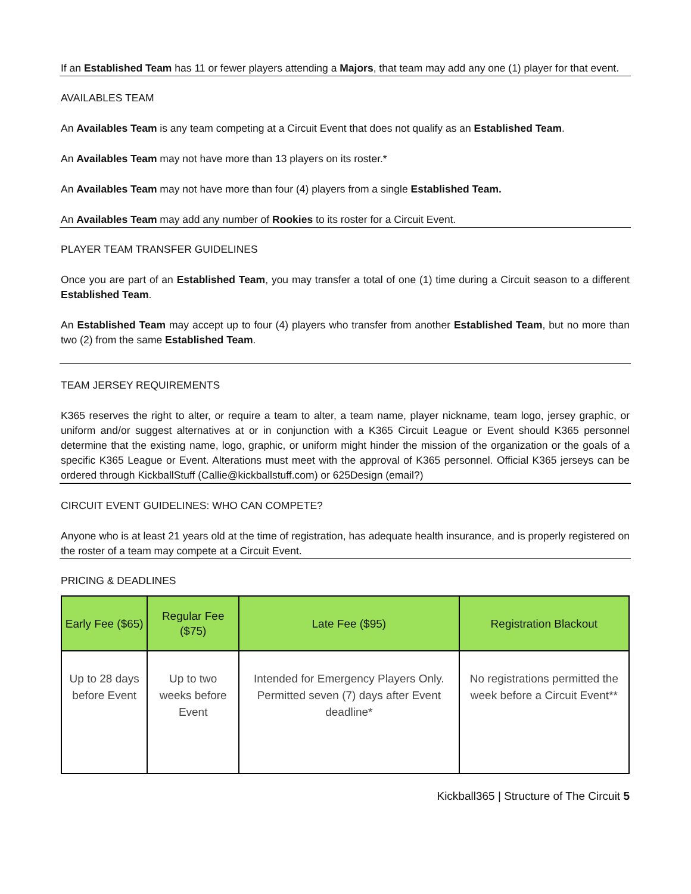If an Established Team has 11 or fewer players attending a Majors, that team may add any one (1) player for that event.
AVAILABLES TEAM
An Availables Team is any team competing at a Circuit Event that does not qualify as an Established Team.
An Availables Team may not have more than 13 players on its roster.*
An Availables Team may not have more than four (4) players from a single Established Team.
An Availables Team may add any number of Rookies to its roster for a Circuit Event.
PLAYER TEAM TRANSFER GUIDELINES
Once you are part of an Established Team, you may transfer a total of one (1) time during a Circuit season to a different Established Team.
An Established Team may accept up to four (4) players who transfer from another Established Team, but no more than two (2) from the same Established Team.
TEAM JERSEY REQUIREMENTS
K365 reserves the right to alter, or require a team to alter, a team name, player nickname, team logo, jersey graphic, or uniform and/or suggest alternatives at or in conjunction with a K365 Circuit League or Event should K365 personnel determine that the existing name, logo, graphic, or uniform might hinder the mission of the organization or the goals of a specific K365 League or Event. Alterations must meet with the approval of K365 personnel. Official K365 jerseys can be ordered through KickballStuff (Callie@kickballstuff.com) or 625Design (email?)
CIRCUIT EVENT GUIDELINES: WHO CAN COMPETE?
Anyone who is at least 21 years old at the time of registration, has adequate health insurance, and is properly registered on the roster of a team may compete at a Circuit Event.
PRICING & DEADLINES
| Early Fee ($65) | Regular Fee ($75) | Late Fee ($95) | Registration Blackout |
| --- | --- | --- | --- |
| Up to 28 days before Event | Up to two weeks before Event | Intended for Emergency Players Only. Permitted seven (7) days after Event deadline* | No registrations permitted the week before a Circuit Event** |
Kickball365 | Structure of The Circuit 5